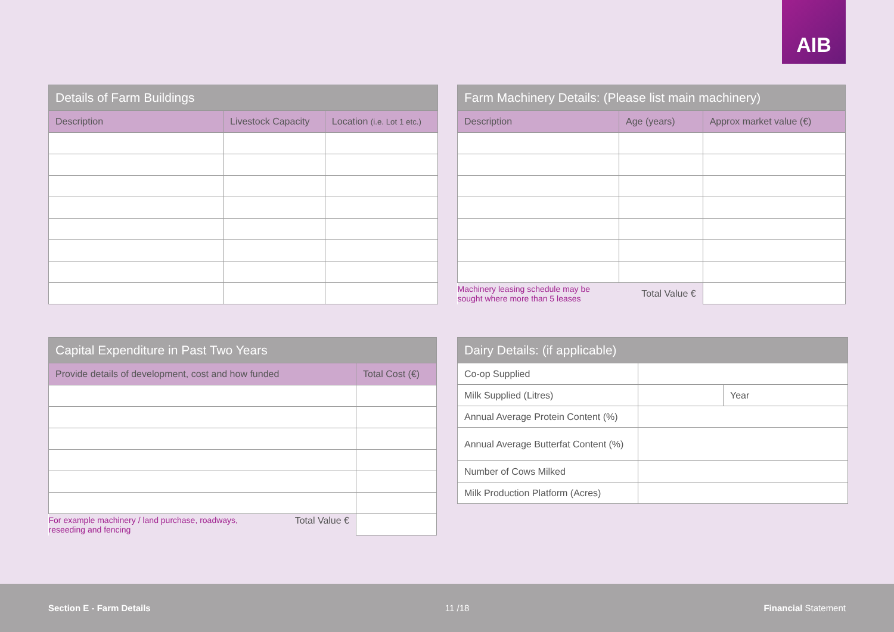AIB
| Details of Farm Buildings | | |
| --- | --- | --- |
| Description | Livestock Capacity | Location (i.e. Lot 1 etc.) |
| Farm Machinery Details: (Please list main machinery) | | |
| --- | --- | --- |
| Description | Age (years) | Approx market value (€) |
| Machinery leasing schedule may be sought where more than 5 leases | Total Value € | |
| Capital Expenditure in Past Two Years | |
| --- | --- |
| Provide details of development, cost and how funded | Total Cost (€) |
| For example machinery / land purchase, roadways, Total Value € reseeding and fencing | |
| Dairy Details: (if applicable) | | |
| --- | --- | --- |
| Co-op Supplied | | |
| Milk Supplied (Litres) | | Year |
| Annual Average Protein Content (%) | | |
| Annual Average Butterfat Content (%) | | |
| Number of Cows Milked | | |
| Milk Production Platform (Acres) | | |
Section E - Farm Details 11 /18 Financial Statement